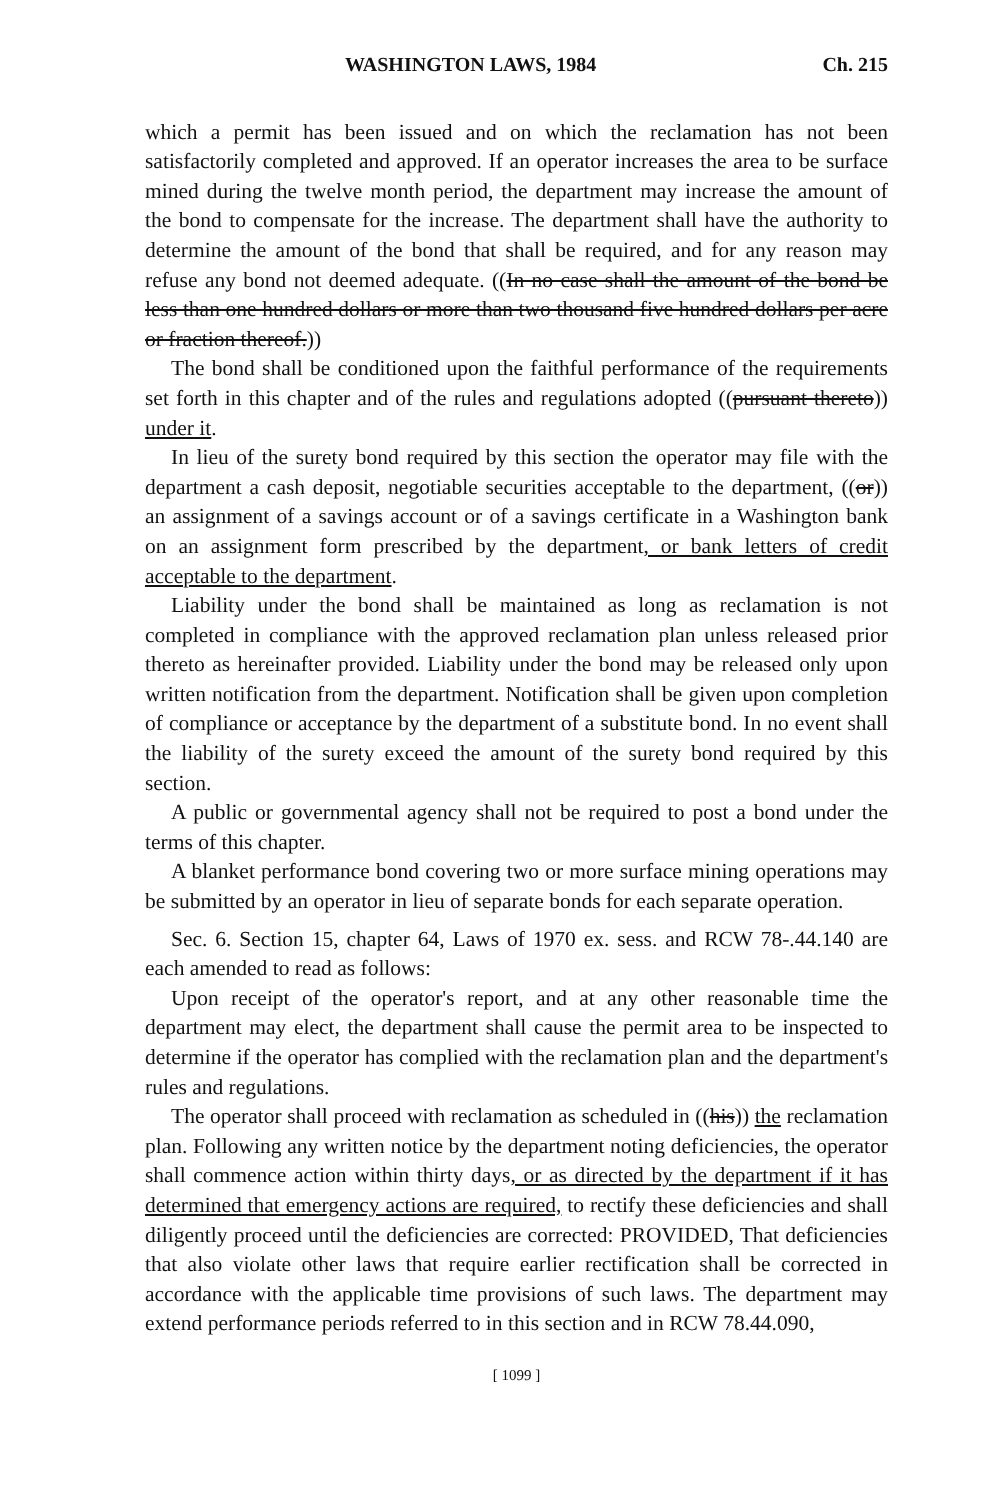WASHINGTON LAWS, 1984 Ch. 215
which a permit has been issued and on which the reclamation has not been satisfactorily completed and approved. If an operator increases the area to be surface mined during the twelve month period, the department may increase the amount of the bond to compensate for the increase. The department shall have the authority to determine the amount of the bond that shall be required, and for any reason may refuse any bond not deemed adequate. ((In no case shall the amount of the bond be less than one hundred dollars or more than two thousand five hundred dollars per acre or fraction thereof.))
The bond shall be conditioned upon the faithful performance of the requirements set forth in this chapter and of the rules and regulations adopted ((pursuant thereto)) under it.
In lieu of the surety bond required by this section the operator may file with the department a cash deposit, negotiable securities acceptable to the department, ((or)) an assignment of a savings account or of a savings certificate in a Washington bank on an assignment form prescribed by the department, or bank letters of credit acceptable to the department.
Liability under the bond shall be maintained as long as reclamation is not completed in compliance with the approved reclamation plan unless released prior thereto as hereinafter provided. Liability under the bond may be released only upon written notification from the department. Notification shall be given upon completion of compliance or acceptance by the department of a substitute bond. In no event shall the liability of the surety exceed the amount of the surety bond required by this section.
A public or governmental agency shall not be required to post a bond under the terms of this chapter.
A blanket performance bond covering two or more surface mining operations may be submitted by an operator in lieu of separate bonds for each separate operation.
Sec. 6. Section 15, chapter 64, Laws of 1970 ex. sess. and RCW 78-.44.140 are each amended to read as follows:
Upon receipt of the operator's report, and at any other reasonable time the department may elect, the department shall cause the permit area to be inspected to determine if the operator has complied with the reclamation plan and the department's rules and regulations.
The operator shall proceed with reclamation as scheduled in ((his)) the reclamation plan. Following any written notice by the department noting deficiencies, the operator shall commence action within thirty days, or as directed by the department if it has determined that emergency actions are required, to rectify these deficiencies and shall diligently proceed until the deficiencies are corrected: PROVIDED, That deficiencies that also violate other laws that require earlier rectification shall be corrected in accordance with the applicable time provisions of such laws. The department may extend performance periods referred to in this section and in RCW 78.44.090,
[ 1099 ]